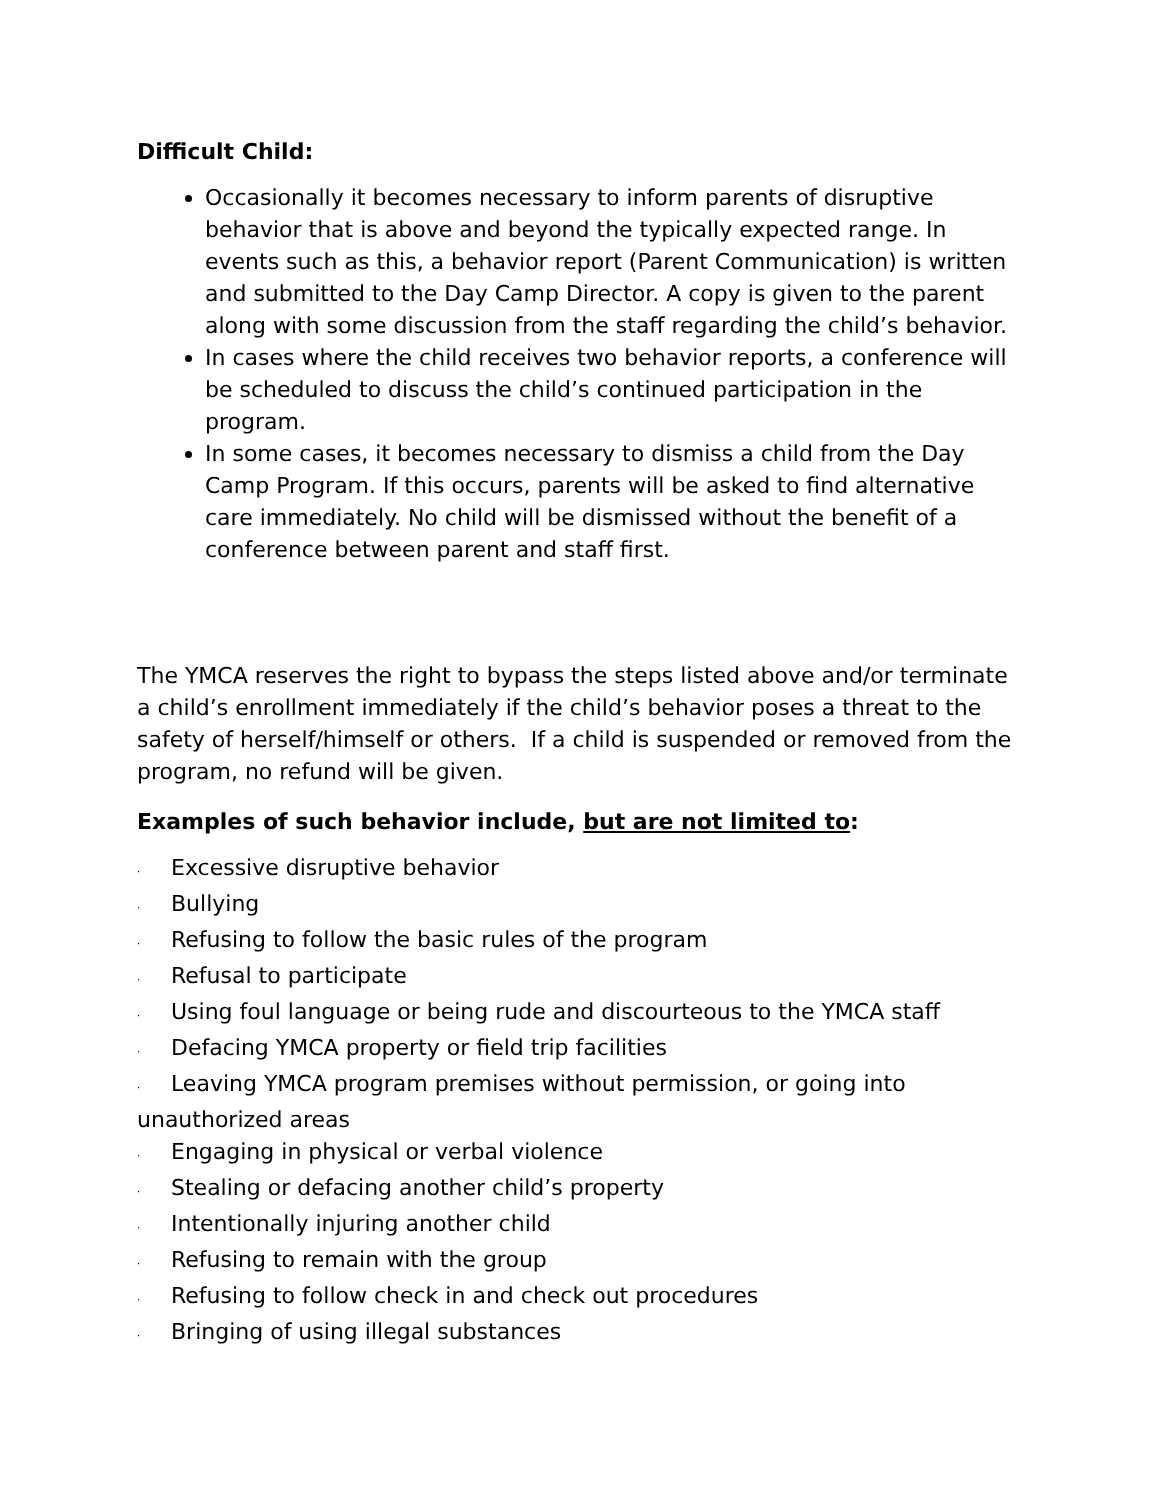Difficult Child:
Occasionally it becomes necessary to inform parents of disruptive behavior that is above and beyond the typically expected range. In events such as this, a behavior report (Parent Communication) is written and submitted to the Day Camp Director. A copy is given to the parent along with some discussion from the staff regarding the child’s behavior.
In cases where the child receives two behavior reports, a conference will be scheduled to discuss the child’s continued participation in the program.
In some cases, it becomes necessary to dismiss a child from the Day Camp Program. If this occurs, parents will be asked to find alternative care immediately. No child will be dismissed without the benefit of a conference between parent and staff first.
The YMCA reserves the right to bypass the steps listed above and/or terminate a child’s enrollment immediately if the child’s behavior poses a threat to the safety of herself/himself or others. If a child is suspended or removed from the program, no refund will be given.
Examples of such behavior include, but are not limited to:
· Excessive disruptive behavior
· Bullying
· Refusing to follow the basic rules of the program
· Refusal to participate
· Using foul language or being rude and discourteous to the YMCA staff
· Defacing YMCA property or field trip facilities
· Leaving YMCA program premises without permission, or going into unauthorized areas
· Engaging in physical or verbal violence
· Stealing or defacing another child’s property
· Intentionally injuring another child
· Refusing to remain with the group
· Refusing to follow check in and check out procedures
· Bringing of using illegal substances